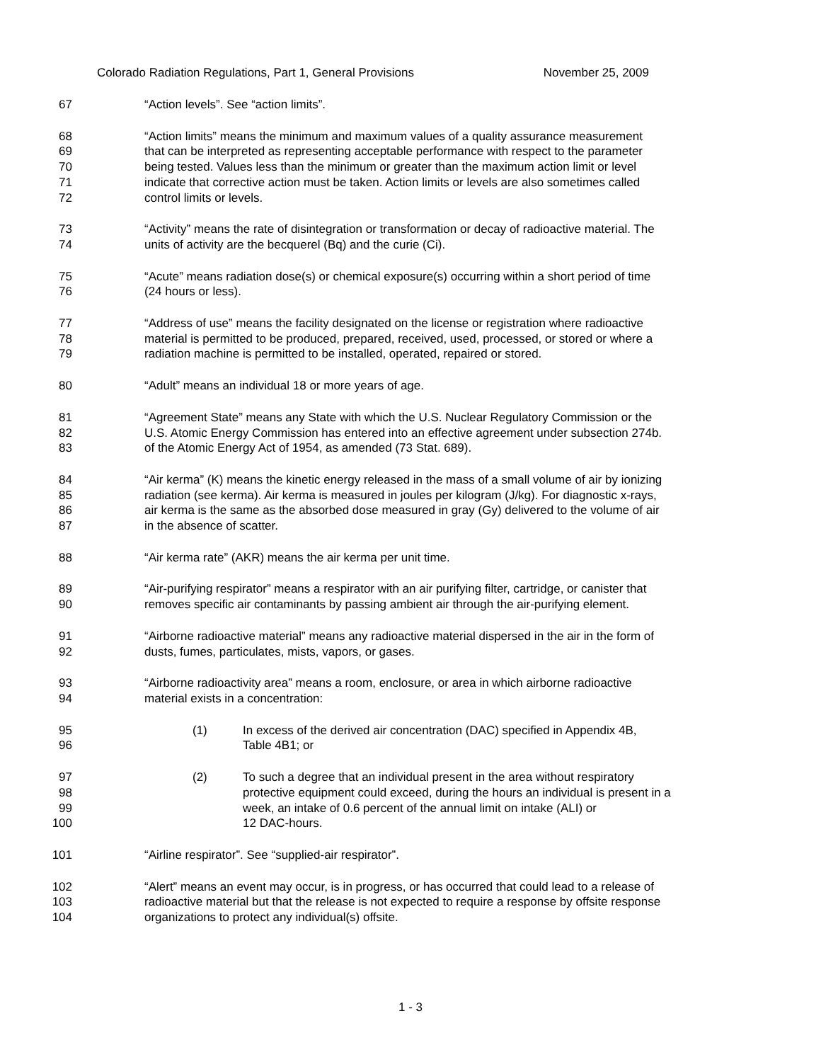Colorado Radiation Regulations, Part 1, General Provisions November 25, 2009
67 “Action levels”. See “action limits”.
68 “Action limits” means the minimum and maximum values of a quality assurance measurement
69 that can be interpreted as representing acceptable performance with respect to the parameter
70 being tested. Values less than the minimum or greater than the maximum action limit or level
71 indicate that corrective action must be taken. Action limits or levels are also sometimes called
72 control limits or levels.
73 “Activity” means the rate of disintegration or transformation or decay of radioactive material. The
74 units of activity are the becquerel (Bq) and the curie (Ci).
75 “Acute” means radiation dose(s) or chemical exposure(s) occurring within a short period of time
76 (24 hours or less).
77 “Address of use” means the facility designated on the license or registration where radioactive
78 material is permitted to be produced, prepared, received, used, processed, or stored or where a
79 radiation machine is permitted to be installed, operated, repaired or stored.
80 “Adult” means an individual 18 or more years of age.
81 “Agreement State” means any State with which the U.S. Nuclear Regulatory Commission or the
82 U.S. Atomic Energy Commission has entered into an effective agreement under subsection 274b.
83 of the Atomic Energy Act of 1954, as amended (73 Stat. 689).
84 “Air kerma” (K) means the kinetic energy released in the mass of a small volume of air by ionizing
85 radiation (see kerma). Air kerma is measured in joules per kilogram (J/kg). For diagnostic x-rays,
86 air kerma is the same as the absorbed dose measured in gray (Gy) delivered to the volume of air
87 in the absence of scatter.
88 “Air kerma rate” (AKR) means the air kerma per unit time.
89 “Air-purifying respirator” means a respirator with an air purifying filter, cartridge, or canister that
90 removes specific air contaminants by passing ambient air through the air-purifying element.
91 “Airborne radioactive material” means any radioactive material dispersed in the air in the form of
92 dusts, fumes, particulates, mists, vapors, or gases.
93 “Airborne radioactivity area” means a room, enclosure, or area in which airborne radioactive
94 material exists in a concentration:
95 (1) In excess of the derived air concentration (DAC) specified in Appendix 4B,
96 Table 4B1; or
97 (2) To such a degree that an individual present in the area without respiratory
98 protective equipment could exceed, during the hours an individual is present in a
99 week, an intake of 0.6 percent of the annual limit on intake (ALI) or
100 12 DAC-hours.
101 “Airline respirator”. See “supplied-air respirator”.
102 “Alert” means an event may occur, is in progress, or has occurred that could lead to a release of
103 radioactive material but that the release is not expected to require a response by offsite response
104 organizations to protect any individual(s) offsite.
1 - 3